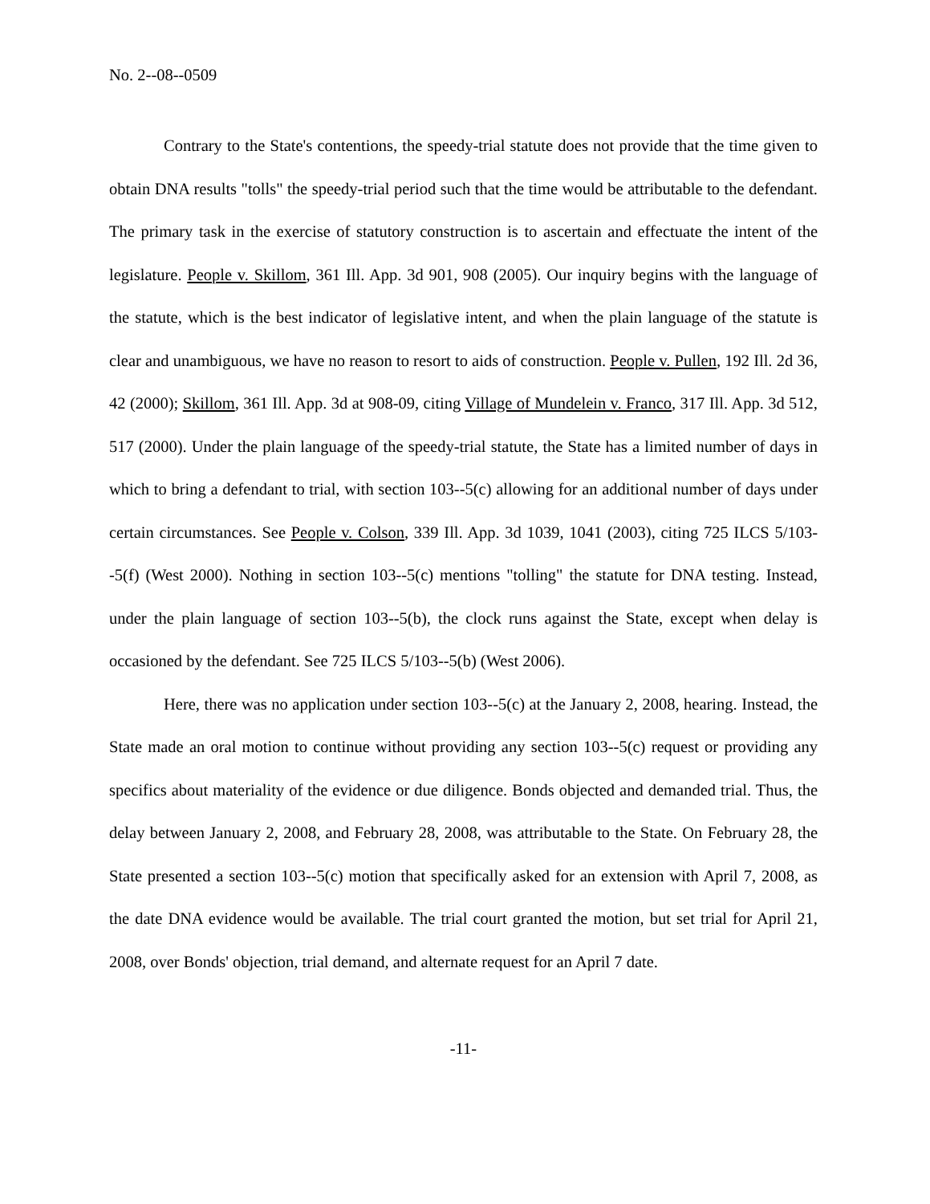No. 2--08--0509
Contrary to the State's contentions, the speedy-trial statute does not provide that the time given to obtain DNA results "tolls" the speedy-trial period such that the time would be attributable to the defendant. The primary task in the exercise of statutory construction is to ascertain and effectuate the intent of the legislature. People v. Skillom, 361 Ill. App. 3d 901, 908 (2005). Our inquiry begins with the language of the statute, which is the best indicator of legislative intent, and when the plain language of the statute is clear and unambiguous, we have no reason to resort to aids of construction. People v. Pullen, 192 Ill. 2d 36, 42 (2000); Skillom, 361 Ill. App. 3d at 908-09, citing Village of Mundelein v. Franco, 317 Ill. App. 3d 512, 517 (2000). Under the plain language of the speedy-trial statute, the State has a limited number of days in which to bring a defendant to trial, with section 103--5(c) allowing for an additional number of days under certain circumstances. See People v. Colson, 339 Ill. App. 3d 1039, 1041 (2003), citing 725 ILCS 5/103--5(f) (West 2000). Nothing in section 103--5(c) mentions "tolling" the statute for DNA testing. Instead, under the plain language of section 103--5(b), the clock runs against the State, except when delay is occasioned by the defendant. See 725 ILCS 5/103--5(b) (West 2006).
Here, there was no application under section 103--5(c) at the January 2, 2008, hearing. Instead, the State made an oral motion to continue without providing any section 103--5(c) request or providing any specifics about materiality of the evidence or due diligence. Bonds objected and demanded trial. Thus, the delay between January 2, 2008, and February 28, 2008, was attributable to the State. On February 28, the State presented a section 103--5(c) motion that specifically asked for an extension with April 7, 2008, as the date DNA evidence would be available. The trial court granted the motion, but set trial for April 21, 2008, over Bonds' objection, trial demand, and alternate request for an April 7 date.
-11-